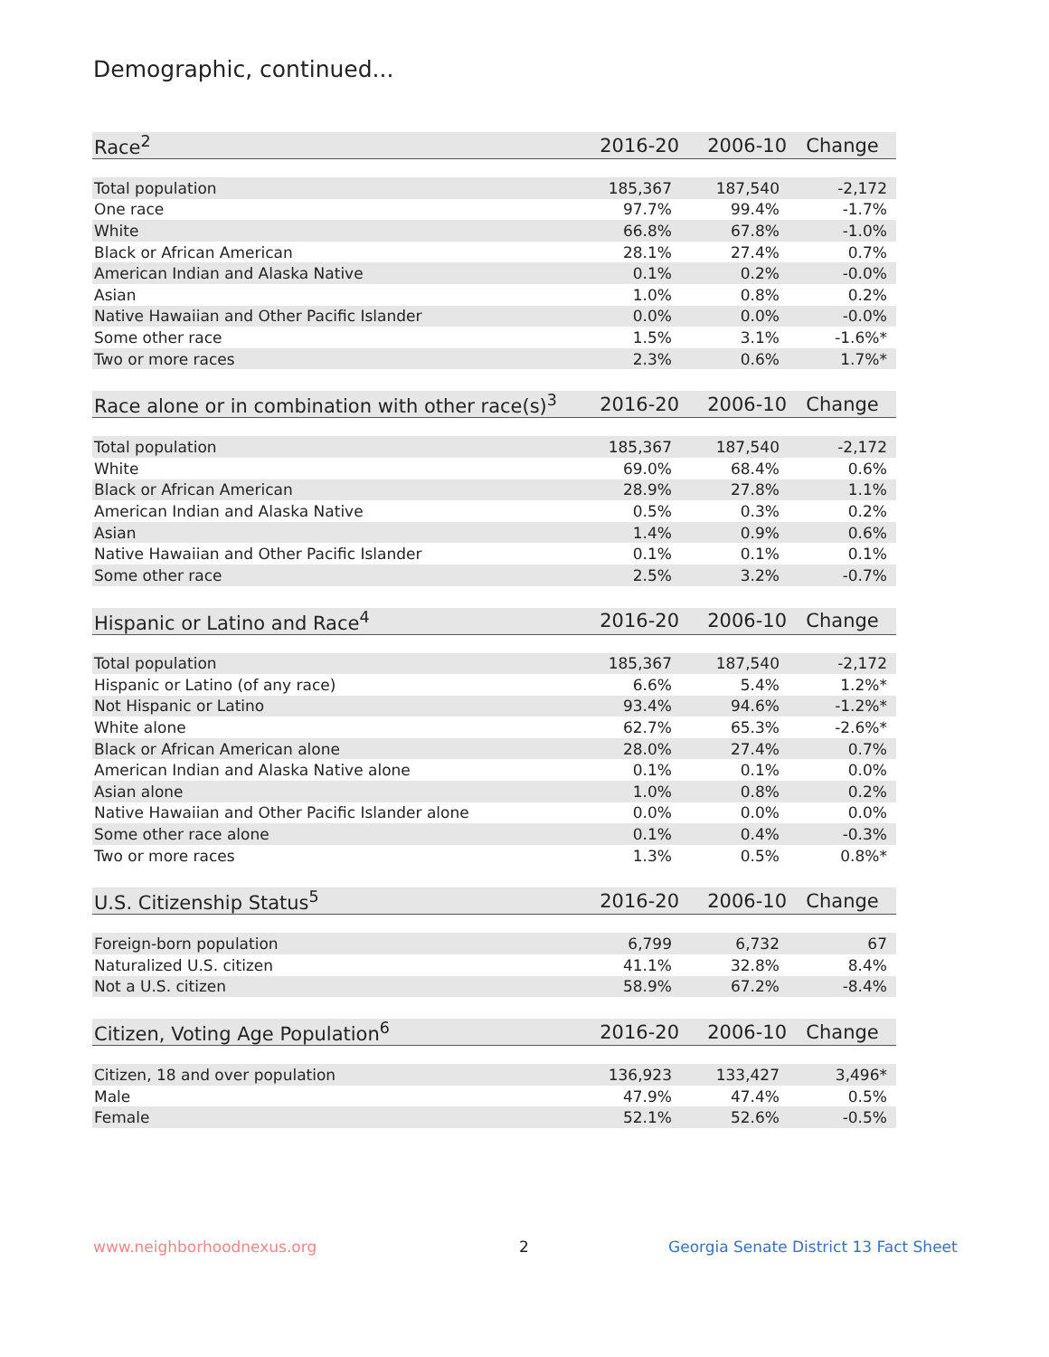Demographic, continued...
| Race<sup>2</sup> | 2016-20 | 2006-10 | Change |
| --- | --- | --- | --- |
| Total population | 185,367 | 187,540 | -2,172 |
| One race | 97.7% | 99.4% | -1.7% |
| White | 66.8% | 67.8% | -1.0% |
| Black or African American | 28.1% | 27.4% | 0.7% |
| American Indian and Alaska Native | 0.1% | 0.2% | -0.0% |
| Asian | 1.0% | 0.8% | 0.2% |
| Native Hawaiian and Other Pacific Islander | 0.0% | 0.0% | -0.0% |
| Some other race | 1.5% | 3.1% | -1.6%* |
| Two or more races | 2.3% | 0.6% | 1.7%* |
| Race alone or in combination with other race(s)<sup>3</sup> | 2016-20 | 2006-10 | Change |
| --- | --- | --- | --- |
| Total population | 185,367 | 187,540 | -2,172 |
| White | 69.0% | 68.4% | 0.6% |
| Black or African American | 28.9% | 27.8% | 1.1% |
| American Indian and Alaska Native | 0.5% | 0.3% | 0.2% |
| Asian | 1.4% | 0.9% | 0.6% |
| Native Hawaiian and Other Pacific Islander | 0.1% | 0.1% | 0.1% |
| Some other race | 2.5% | 3.2% | -0.7% |
| Hispanic or Latino and Race<sup>4</sup> | 2016-20 | 2006-10 | Change |
| --- | --- | --- | --- |
| Total population | 185,367 | 187,540 | -2,172 |
| Hispanic or Latino (of any race) | 6.6% | 5.4% | 1.2%* |
| Not Hispanic or Latino | 93.4% | 94.6% | -1.2%* |
| White alone | 62.7% | 65.3% | -2.6%* |
| Black or African American alone | 28.0% | 27.4% | 0.7% |
| American Indian and Alaska Native alone | 0.1% | 0.1% | 0.0% |
| Asian alone | 1.0% | 0.8% | 0.2% |
| Native Hawaiian and Other Pacific Islander alone | 0.0% | 0.0% | 0.0% |
| Some other race alone | 0.1% | 0.4% | -0.3% |
| Two or more races | 1.3% | 0.5% | 0.8%* |
| U.S. Citizenship Status<sup>5</sup> | 2016-20 | 2006-10 | Change |
| --- | --- | --- | --- |
| Foreign-born population | 6,799 | 6,732 | 67 |
| Naturalized U.S. citizen | 41.1% | 32.8% | 8.4% |
| Not a U.S. citizen | 58.9% | 67.2% | -8.4% |
| Citizen, Voting Age Population<sup>6</sup> | 2016-20 | 2006-10 | Change |
| --- | --- | --- | --- |
| Citizen, 18 and over population | 136,923 | 133,427 | 3,496* |
| Male | 47.9% | 47.4% | 0.5% |
| Female | 52.1% | 52.6% | -0.5% |
www.neighborhoodnexus.org 2
Georgia Senate District 13 Fact Sheet